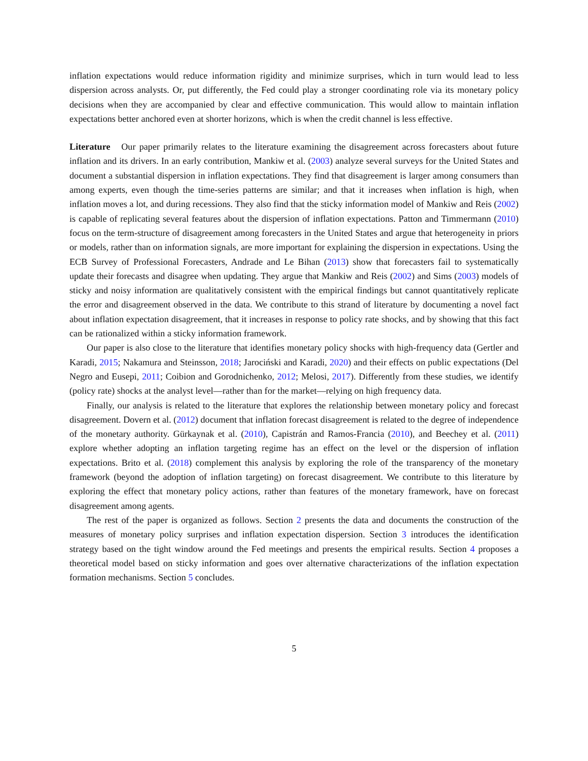inflation expectations would reduce information rigidity and minimize surprises, which in turn would lead to less dispersion across analysts. Or, put differently, the Fed could play a stronger coordinating role via its monetary policy decisions when they are accompanied by clear and effective communication. This would allow to maintain inflation expectations better anchored even at shorter horizons, which is when the credit channel is less effective.
Literature Our paper primarily relates to the literature examining the disagreement across forecasters about future inflation and its drivers. In an early contribution, Mankiw et al. (2003) analyze several surveys for the United States and document a substantial dispersion in inflation expectations. They find that disagreement is larger among consumers than among experts, even though the time-series patterns are similar; and that it increases when inflation is high, when inflation moves a lot, and during recessions. They also find that the sticky information model of Mankiw and Reis (2002) is capable of replicating several features about the dispersion of inflation expectations. Patton and Timmermann (2010) focus on the term-structure of disagreement among forecasters in the United States and argue that heterogeneity in priors or models, rather than on information signals, are more important for explaining the dispersion in expectations. Using the ECB Survey of Professional Forecasters, Andrade and Le Bihan (2013) show that forecasters fail to systematically update their forecasts and disagree when updating. They argue that Mankiw and Reis (2002) and Sims (2003) models of sticky and noisy information are qualitatively consistent with the empirical findings but cannot quantitatively replicate the error and disagreement observed in the data. We contribute to this strand of literature by documenting a novel fact about inflation expectation disagreement, that it increases in response to policy rate shocks, and by showing that this fact can be rationalized within a sticky information framework.
Our paper is also close to the literature that identifies monetary policy shocks with high-frequency data (Gertler and Karadi, 2015; Nakamura and Steinsson, 2018; Jarociński and Karadi, 2020) and their effects on public expectations (Del Negro and Eusepi, 2011; Coibion and Gorodnichenko, 2012; Melosi, 2017). Differently from these studies, we identify (policy rate) shocks at the analyst level—rather than for the market—relying on high frequency data.
Finally, our analysis is related to the literature that explores the relationship between monetary policy and forecast disagreement. Dovern et al. (2012) document that inflation forecast disagreement is related to the degree of independence of the monetary authority. Gürkaynak et al. (2010), Capistrán and Ramos-Francia (2010), and Beechey et al. (2011) explore whether adopting an inflation targeting regime has an effect on the level or the dispersion of inflation expectations. Brito et al. (2018) complement this analysis by exploring the role of the transparency of the monetary framework (beyond the adoption of inflation targeting) on forecast disagreement. We contribute to this literature by exploring the effect that monetary policy actions, rather than features of the monetary framework, have on forecast disagreement among agents.
The rest of the paper is organized as follows. Section 2 presents the data and documents the construction of the measures of monetary policy surprises and inflation expectation dispersion. Section 3 introduces the identification strategy based on the tight window around the Fed meetings and presents the empirical results. Section 4 proposes a theoretical model based on sticky information and goes over alternative characterizations of the inflation expectation formation mechanisms. Section 5 concludes.
5